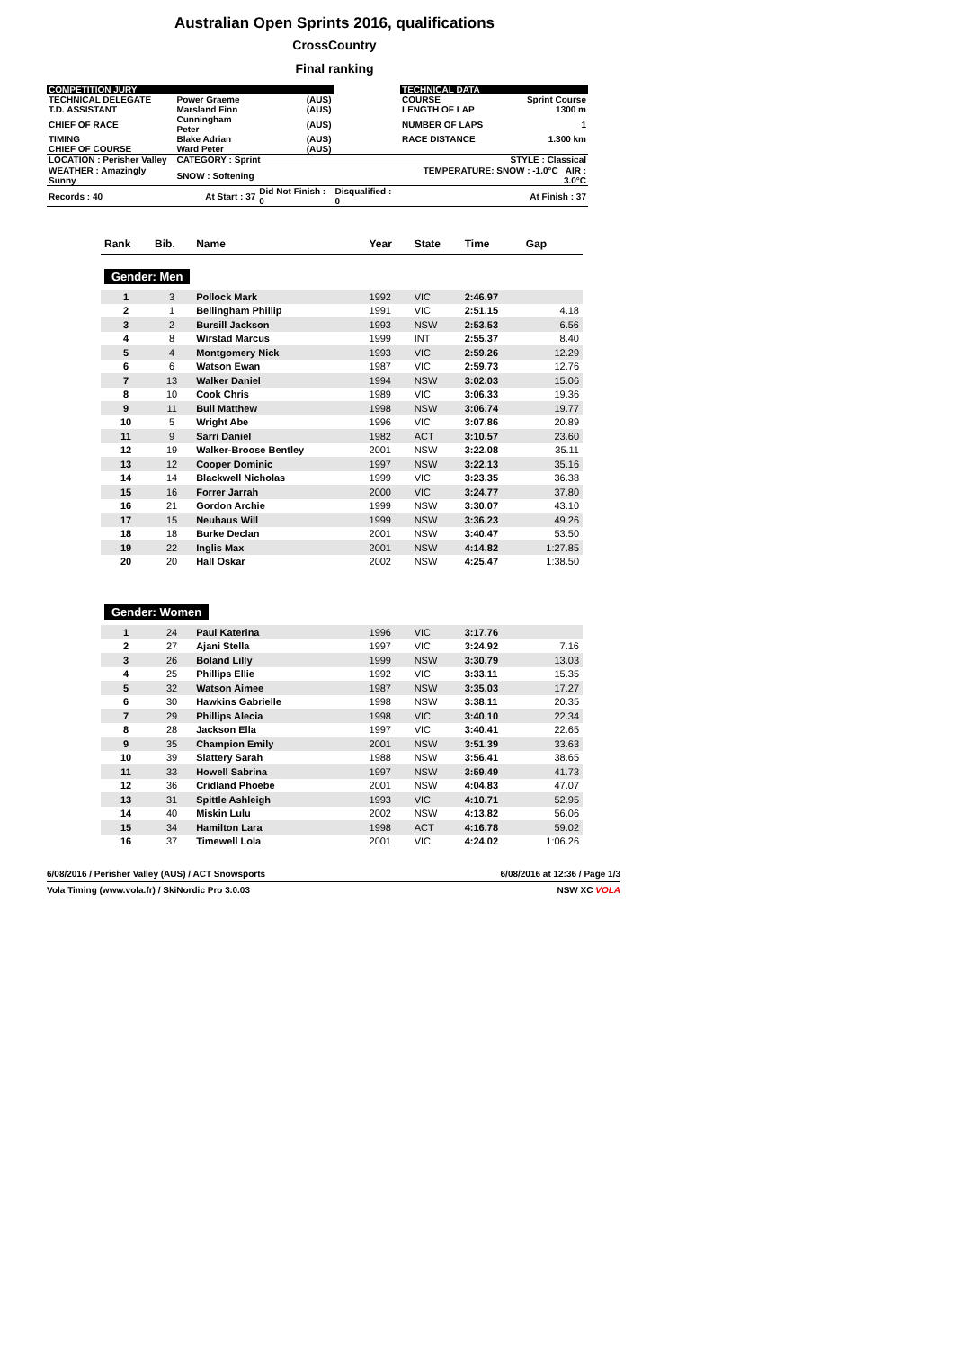Australian Open Sprints 2016, qualifications
CrossCountry
Final ranking
| COMPETITION JURY | | | | TECHNICAL DATA | |
| TECHNICAL DELEGATE | Power Graeme | (AUS) | | COURSE | Sprint Course |
| T.D. ASSISTANT | Marsland Finn | (AUS) | | LENGTH OF LAP | 1300 m |
| CHIEF OF RACE | Cunningham Peter | (AUS) | | NUMBER OF LAPS | 1 |
| TIMING | Blake Adrian | (AUS) | | RACE DISTANCE | 1.300 km |
| CHIEF OF COURSE | Ward Peter | (AUS) | | | |
| LOCATION : Perisher Valley | CATEGORY : Sprint | | | | STYLE : Classical |
| WEATHER : Amazingly Sunny | SNOW : Softening | | | TEMPERATURE: SNOW : -1.0°C AIR : 3.0°C | |
| Records : 40 | At Start : 37 | Did Not Finish : 0 | Disqualified : 0 | | At Finish : 37 |
| Rank | Bib. | Name | Year | State | Time | Gap |
| --- | --- | --- | --- | --- | --- | --- |
| Gender: Men | | | | | | |
| 1 | 3 | Pollock Mark | 1992 | VIC | 2:46.97 | |
| 2 | 1 | Bellingham Phillip | 1991 | VIC | 2:51.15 | 4.18 |
| 3 | 2 | Bursill Jackson | 1993 | NSW | 2:53.53 | 6.56 |
| 4 | 8 | Wirstad Marcus | 1999 | INT | 2:55.37 | 8.40 |
| 5 | 4 | Montgomery Nick | 1993 | VIC | 2:59.26 | 12.29 |
| 6 | 6 | Watson Ewan | 1987 | VIC | 2:59.73 | 12.76 |
| 7 | 13 | Walker Daniel | 1994 | NSW | 3:02.03 | 15.06 |
| 8 | 10 | Cook Chris | 1989 | VIC | 3:06.33 | 19.36 |
| 9 | 11 | Bull Matthew | 1998 | NSW | 3:06.74 | 19.77 |
| 10 | 5 | Wright Abe | 1996 | VIC | 3:07.86 | 20.89 |
| 11 | 9 | Sarri Daniel | 1982 | ACT | 3:10.57 | 23.60 |
| 12 | 19 | Walker-Broose Bentley | 2001 | NSW | 3:22.08 | 35.11 |
| 13 | 12 | Cooper Dominic | 1997 | NSW | 3:22.13 | 35.16 |
| 14 | 14 | Blackwell Nicholas | 1999 | VIC | 3:23.35 | 36.38 |
| 15 | 16 | Forrer Jarrah | 2000 | VIC | 3:24.77 | 37.80 |
| 16 | 21 | Gordon Archie | 1999 | NSW | 3:30.07 | 43.10 |
| 17 | 15 | Neuhaus Will | 1999 | NSW | 3:36.23 | 49.26 |
| 18 | 18 | Burke Declan | 2001 | NSW | 3:40.47 | 53.50 |
| 19 | 22 | Inglis Max | 2001 | NSW | 4:14.82 | 1:27.85 |
| 20 | 20 | Hall Oskar | 2002 | NSW | 4:25.47 | 1:38.50 |
| Gender: Women | | | | | | |
| 1 | 24 | Paul Katerina | 1996 | VIC | 3:17.76 | |
| 2 | 27 | Ajani Stella | 1997 | VIC | 3:24.92 | 7.16 |
| 3 | 26 | Boland Lilly | 1999 | NSW | 3:30.79 | 13.03 |
| 4 | 25 | Phillips Ellie | 1992 | VIC | 3:33.11 | 15.35 |
| 5 | 32 | Watson Aimee | 1987 | NSW | 3:35.03 | 17.27 |
| 6 | 30 | Hawkins Gabrielle | 1998 | NSW | 3:38.11 | 20.35 |
| 7 | 29 | Phillips Alecia | 1998 | VIC | 3:40.10 | 22.34 |
| 8 | 28 | Jackson Ella | 1997 | VIC | 3:40.41 | 22.65 |
| 9 | 35 | Champion Emily | 2001 | NSW | 3:51.39 | 33.63 |
| 10 | 39 | Slattery Sarah | 1988 | NSW | 3:56.41 | 38.65 |
| 11 | 33 | Howell Sabrina | 1997 | NSW | 3:59.49 | 41.73 |
| 12 | 36 | Cridland Phoebe | 2001 | NSW | 4:04.83 | 47.07 |
| 13 | 31 | Spittle Ashleigh | 1993 | VIC | 4:10.71 | 52.95 |
| 14 | 40 | Miskin Lulu | 2002 | NSW | 4:13.82 | 56.06 |
| 15 | 34 | Hamilton Lara | 1998 | ACT | 4:16.78 | 59.02 |
| 16 | 37 | Timewell Lola | 2001 | VIC | 4:24.02 | 1:06.26 |
6/08/2016 / Perisher Valley (AUS) / ACT Snowsports 6/08/2016 at 12:36 / Page 1/3
Vola Timing (www.vola.fr) / SkiNordic Pro 3.0.03 NSW XC VOLA